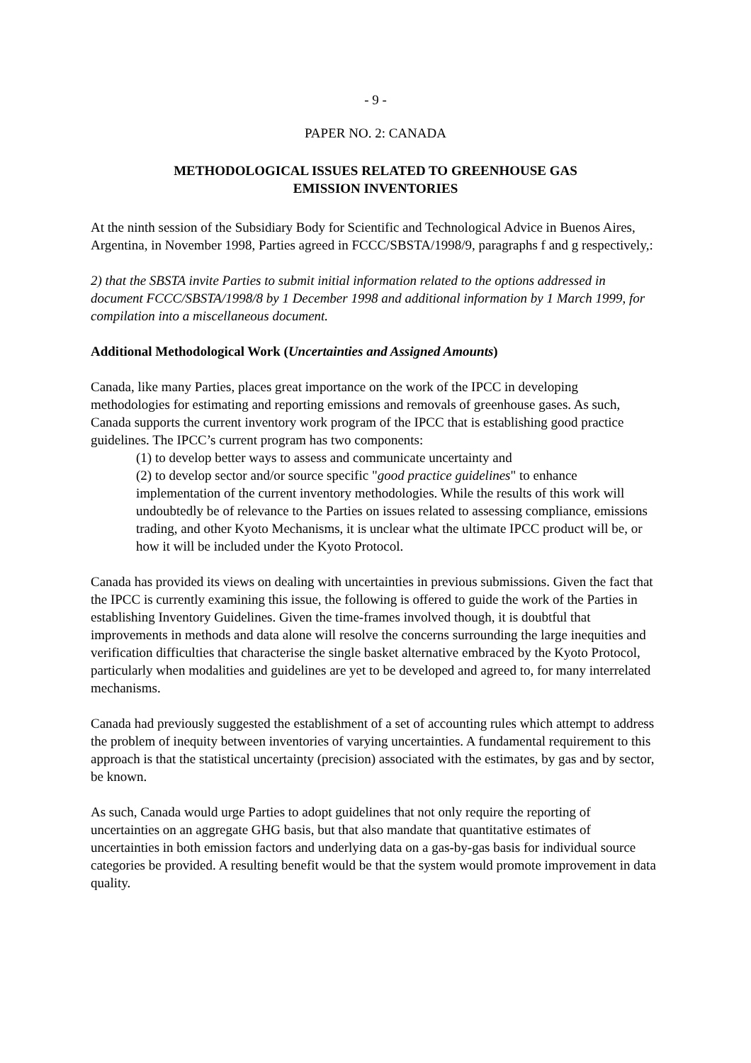- 9 -
PAPER NO. 2: CANADA
METHODOLOGICAL ISSUES RELATED TO GREENHOUSE GAS EMISSION INVENTORIES
At the ninth session of the Subsidiary Body for Scientific and Technological Advice in Buenos Aires, Argentina, in November 1998, Parties agreed in FCCC/SBSTA/1998/9, paragraphs f and g respectively,:
2) that the SBSTA invite Parties to submit initial information related to the options addressed in document FCCC/SBSTA/1998/8 by 1 December 1998 and additional information by 1 March 1999, for compilation into a miscellaneous document.
Additional Methodological Work (Uncertainties and Assigned Amounts)
Canada, like many Parties, places great importance on the work of the IPCC in developing methodologies for estimating and reporting emissions and removals of greenhouse gases. As such, Canada supports the current inventory work program of the IPCC that is establishing good practice guidelines. The IPCC’s current program has two components:
(1) to develop better ways to assess and communicate uncertainty and
(2) to develop sector and/or source specific "good practice guidelines" to enhance implementation of the current inventory methodologies. While the results of this work will undoubtedly be of relevance to the Parties on issues related to assessing compliance, emissions trading, and other Kyoto Mechanisms, it is unclear what the ultimate IPCC product will be, or how it will be included under the Kyoto Protocol.
Canada has provided its views on dealing with uncertainties in previous submissions. Given the fact that the IPCC is currently examining this issue, the following is offered to guide the work of the Parties in establishing Inventory Guidelines. Given the time-frames involved though, it is doubtful that improvements in methods and data alone will resolve the concerns surrounding the large inequities and verification difficulties that characterise the single basket alternative embraced by the Kyoto Protocol, particularly when modalities and guidelines are yet to be developed and agreed to, for many interrelated mechanisms.
Canada had previously suggested the establishment of a set of accounting rules which attempt to address the problem of inequity between inventories of varying uncertainties. A fundamental requirement to this approach is that the statistical uncertainty (precision) associated with the estimates, by gas and by sector, be known.
As such, Canada would urge Parties to adopt guidelines that not only require the reporting of uncertainties on an aggregate GHG basis, but that also mandate that quantitative estimates of uncertainties in both emission factors and underlying data on a gas-by-gas basis for individual source categories be provided. A resulting benefit would be that the system would promote improvement in data quality.